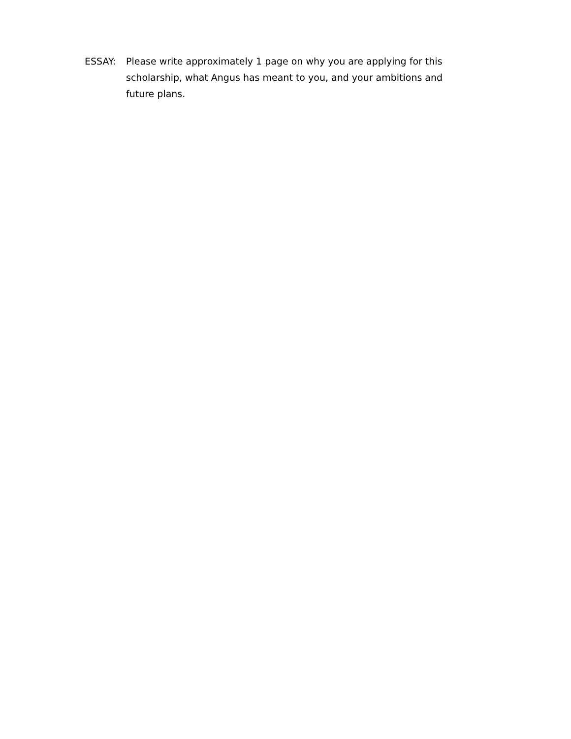ESSAY: Please write approximately 1 page on why you are applying for this scholarship, what Angus has meant to you, and your ambitions and future plans.